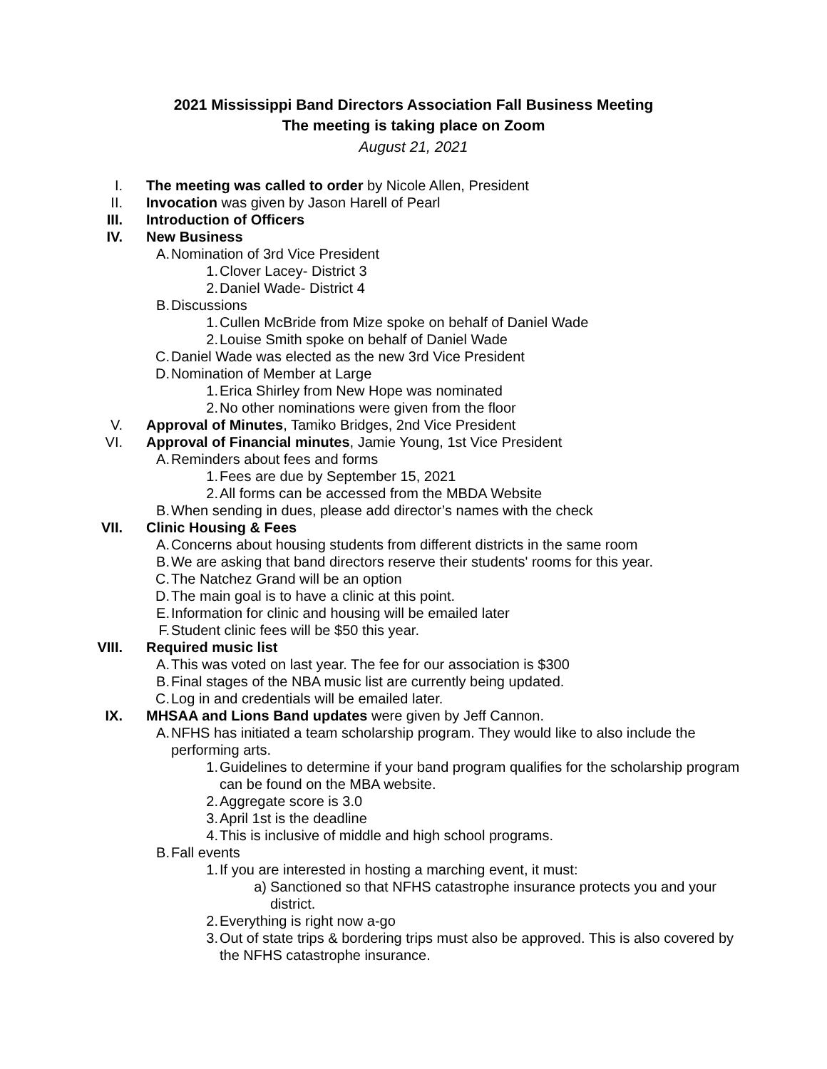2021 Mississippi Band Directors Association Fall Business Meeting
The meeting is taking place on Zoom
August 21, 2021
I. The meeting was called to order by Nicole Allen, President
II. Invocation was given by Jason Harell of Pearl
III. Introduction of Officers
IV. New Business
A. Nomination of 3rd Vice President
1. Clover Lacey- District 3
2. Daniel Wade- District 4
B. Discussions
1. Cullen McBride from Mize spoke on behalf of Daniel Wade
2. Louise Smith spoke on behalf of Daniel Wade
C. Daniel Wade was elected as the new 3rd Vice President
D. Nomination of Member at Large
1. Erica Shirley from New Hope was nominated
2. No other nominations were given from the floor
V. Approval of Minutes, Tamiko Bridges, 2nd Vice President
VI. Approval of Financial minutes, Jamie Young, 1st Vice President
A. Reminders about fees and forms
1. Fees are due by September 15, 2021
2. All forms can be accessed from the MBDA Website
B. When sending in dues, please add director’s names with the check
VII. Clinic Housing & Fees
A. Concerns about housing students from different districts in the same room
B. We are asking that band directors reserve their students' rooms for this year.
C. The Natchez Grand will be an option
D. The main goal is to have a clinic at this point.
E. Information for clinic and housing will be emailed later
F. Student clinic fees will be $50 this year.
VIII. Required music list
A. This was voted on last year. The fee for our association is $300
B. Final stages of the NBA music list are currently being updated.
C. Log in and credentials will be emailed later.
IX. MHSAA and Lions Band updates were given by Jeff Cannon.
A. NFHS has initiated a team scholarship program. They would like to also include the performing arts.
1. Guidelines to determine if your band program qualifies for the scholarship program can be found on the MBA website.
2. Aggregate score is 3.0
3. April 1st is the deadline
4. This is inclusive of middle and high school programs.
B. Fall events
1. If you are interested in hosting a marching event, it must:
a) Sanctioned so that NFHS catastrophe insurance protects you and your district.
2. Everything is right now a-go
3. Out of state trips & bordering trips must also be approved. This is also covered by the NFHS catastrophe insurance.